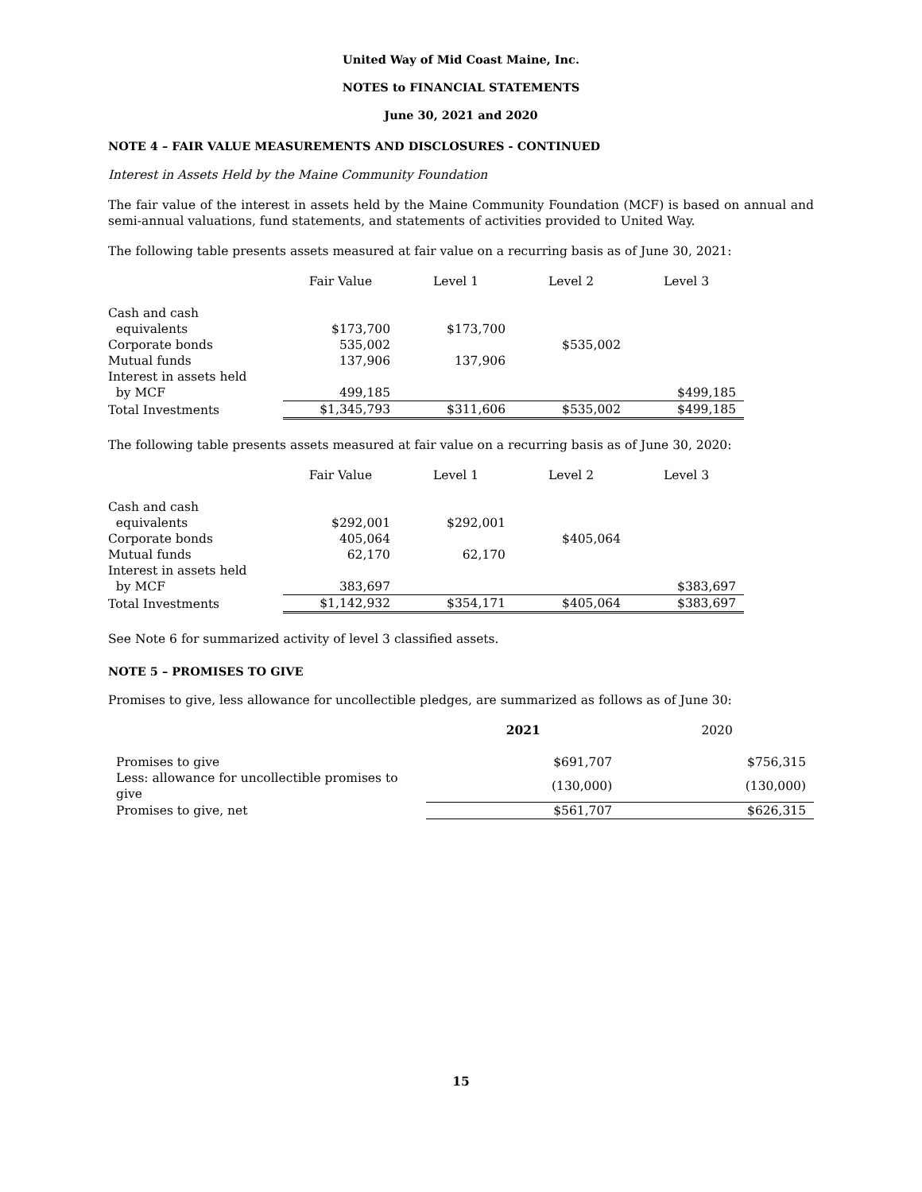United Way of Mid Coast Maine, Inc.
NOTES to FINANCIAL STATEMENTS
June 30, 2021 and 2020
NOTE 4 – FAIR VALUE MEASUREMENTS AND DISCLOSURES - CONTINUED
Interest in Assets Held by the Maine Community Foundation
The fair value of the interest in assets held by the Maine Community Foundation (MCF) is based on annual and semi-annual valuations, fund statements, and statements of activities provided to United Way.
The following table presents assets measured at fair value on a recurring basis as of June 30, 2021:
| | Fair Value | Level 1 | Level 2 | Level 3 |
| --- | --- | --- | --- | --- |
| Cash and cash equivalents | $173,700 | $173,700 | | |
| Corporate bonds | 535,002 | | $535,002 | |
| Mutual funds | 137,906 | 137,906 | | |
| Interest in assets held by MCF | 499,185 | | | $499,185 |
| Total Investments | $1,345,793 | $311,606 | $535,002 | $499,185 |
The following table presents assets measured at fair value on a recurring basis as of June 30, 2020:
| | Fair Value | Level 1 | Level 2 | Level 3 |
| --- | --- | --- | --- | --- |
| Cash and cash equivalents | $292,001 | $292,001 | | |
| Corporate bonds | 405,064 | | $405,064 | |
| Mutual funds | 62,170 | 62,170 | | |
| Interest in assets held by MCF | 383,697 | | | $383,697 |
| Total Investments | $1,142,932 | $354,171 | $405,064 | $383,697 |
See Note 6 for summarized activity of level 3 classified assets.
NOTE 5 – PROMISES TO GIVE
Promises to give, less allowance for uncollectible pledges, are summarized as follows as of June 30:
| | 2021 | 2020 |
| --- | --- | --- |
| Promises to give | $691,707 | $756,315 |
| Less: allowance for uncollectible promises to give | (130,000) | (130,000) |
| Promises to give, net | $561,707 | $626,315 |
15